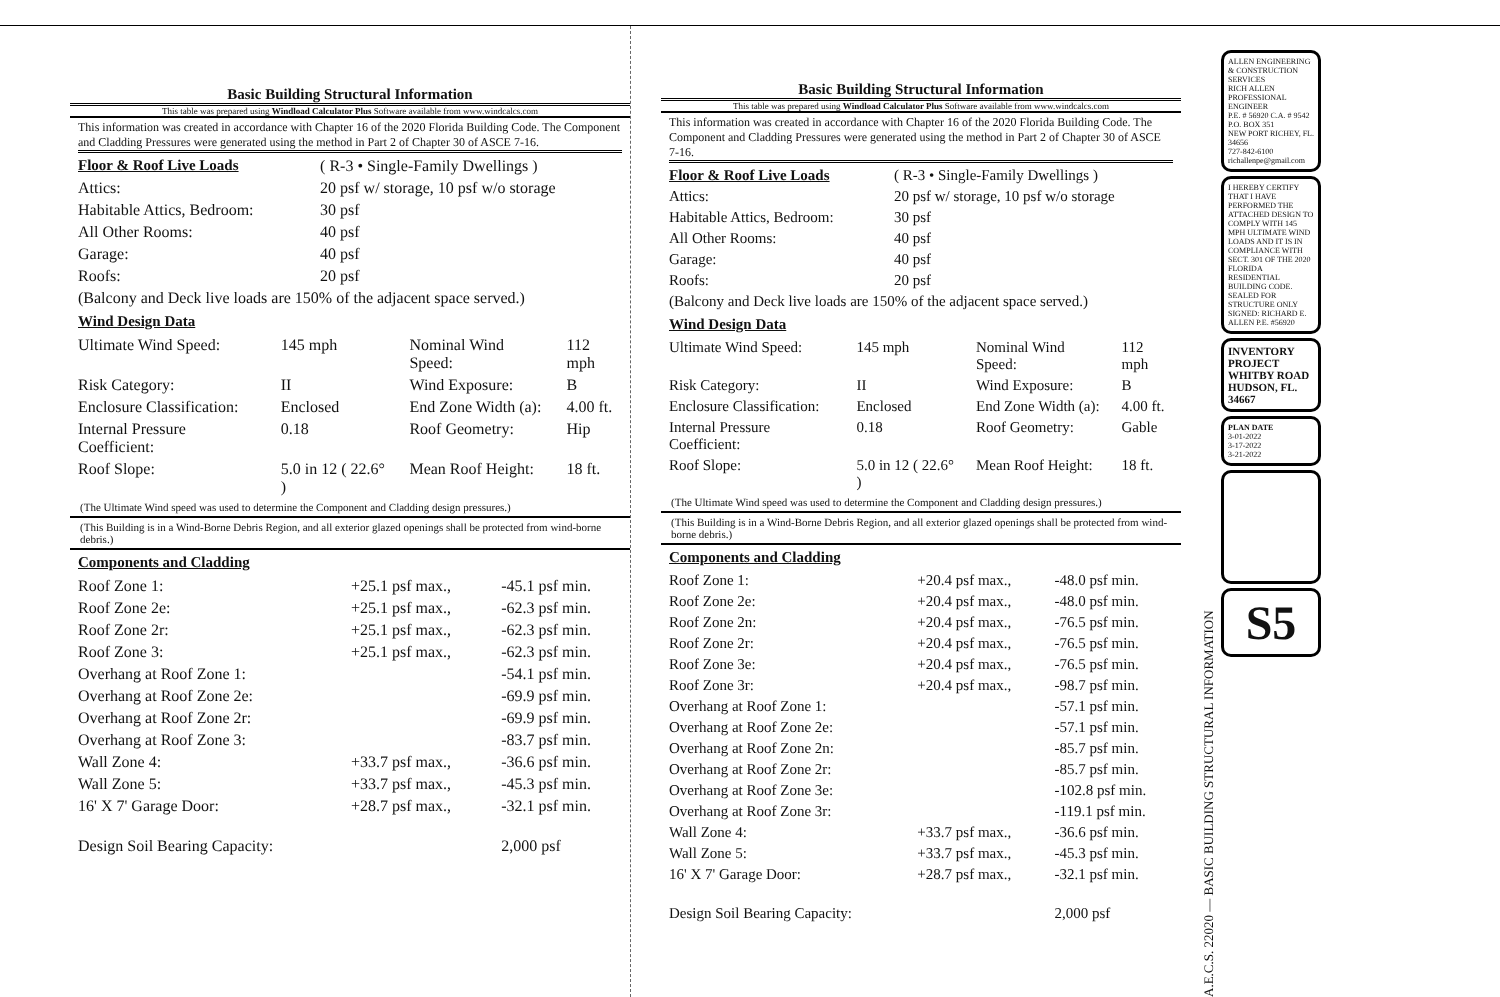Basic Building Structural Information
This table was prepared using Windload Calculator Plus Software available from www.windcalcs.com
This information was created in accordance with Chapter 16 of the 2020 Florida Building Code. The Component and Cladding Pressures were generated using the method in Part 2 of Chapter 30 of ASCE 7-16.
| Floor & Roof Live Loads | ( R-3 • Single-Family Dwellings ) |
| Attics: | 20 psf w/ storage, 10 psf w/o storage |
| Habitable Attics, Bedroom: | 30 psf |
| All Other Rooms: | 40 psf |
| Garage: | 40 psf |
| Roofs: | 20 psf |
| (Balcony and Deck live loads are 150% of the adjacent space served.) | |
Wind Design Data
| Ultimate Wind Speed: | 145 mph | Nominal Wind Speed: | 112 mph |
| Risk Category: | II | Wind Exposure: | B |
| Enclosure Classification: | Enclosed | End Zone Width (a): | 4.00 ft. |
| Internal Pressure Coefficient: | 0.18 | Roof Geometry: | Hip |
| Roof Slope: | 5.0 in 12 ( 22.6° ) | Mean Roof Height: | 18 ft. |
(The Ultimate Wind speed was used to determine the Component and Cladding design pressures.)
(This Building is in a Wind-Borne Debris Region, and all exterior glazed openings shall be protected from wind-borne debris.)
Components and Cladding
| Roof Zone 1: | +25.1 psf max., | -45.1 psf min. |
| Roof Zone 2e: | +25.1 psf max., | -62.3 psf min. |
| Roof Zone 2r: | +25.1 psf max., | -62.3 psf min. |
| Roof Zone 3: | +25.1 psf max., | -62.3 psf min. |
| Overhang at Roof Zone 1: | | -54.1 psf min. |
| Overhang at Roof Zone 2e: | | -69.9 psf min. |
| Overhang at Roof Zone 2r: | | -69.9 psf min. |
| Overhang at Roof Zone 3: | | -83.7 psf min. |
| Wall Zone 4: | +33.7 psf max., | -36.6 psf min. |
| Wall Zone 5: | +33.7 psf max., | -45.3 psf min. |
| 16' X 7' Garage Door: | +28.7 psf max., | -32.1 psf min. |
| Design Soil Bearing Capacity: | | 2,000 psf |
Basic Building Structural Information
This table was prepared using Windload Calculator Plus Software available from www.windcalcs.com
This information was created in accordance with Chapter 16 of the 2020 Florida Building Code. The Component and Cladding Pressures were generated using the method in Part 2 of Chapter 30 of ASCE 7-16.
| Floor & Roof Live Loads | ( R-3 • Single-Family Dwellings ) |
| Attics: | 20 psf w/ storage, 10 psf w/o storage |
| Habitable Attics, Bedroom: | 30 psf |
| All Other Rooms: | 40 psf |
| Garage: | 40 psf |
| Roofs: | 20 psf |
| (Balcony and Deck live loads are 150% of the adjacent space served.) | |
Wind Design Data
| Ultimate Wind Speed: | 145 mph | Nominal Wind Speed: | 112 mph |
| Risk Category: | II | Wind Exposure: | B |
| Enclosure Classification: | Enclosed | End Zone Width (a): | 4.00 ft. |
| Internal Pressure Coefficient: | 0.18 | Roof Geometry: | Gable |
| Roof Slope: | 5.0 in 12 ( 22.6° ) | Mean Roof Height: | 18 ft. |
(The Ultimate Wind speed was used to determine the Component and Cladding design pressures.)
(This Building is in a Wind-Borne Debris Region, and all exterior glazed openings shall be protected from wind-borne debris.)
Components and Cladding
| Roof Zone 1: | +20.4 psf max., | -48.0 psf min. |
| Roof Zone 2e: | +20.4 psf max., | -48.0 psf min. |
| Roof Zone 2n: | +20.4 psf max., | -76.5 psf min. |
| Roof Zone 2r: | +20.4 psf max., | -76.5 psf min. |
| Roof Zone 3e: | +20.4 psf max., | -76.5 psf min. |
| Roof Zone 3r: | +20.4 psf max., | -98.7 psf min. |
| Overhang at Roof Zone 1: | | -57.1 psf min. |
| Overhang at Roof Zone 2e: | | -57.1 psf min. |
| Overhang at Roof Zone 2n: | | -85.7 psf min. |
| Overhang at Roof Zone 2r: | | -85.7 psf min. |
| Overhang at Roof Zone 3e: | | -102.8 psf min. |
| Overhang at Roof Zone 3r: | | -119.1 psf min. |
| Wall Zone 4: | +33.7 psf max., | -36.6 psf min. |
| Wall Zone 5: | +33.7 psf max., | -45.3 psf min. |
| 16' X 7' Garage Door: | +28.7 psf max., | -32.1 psf min. |
| Design Soil Bearing Capacity: | | 2,000 psf |
A.E.C.S. 22020 — BASIC BUILDING STRUCTURAL INFORMATION
ALLEN ENGINEERING & CONSTRUCTION SERVICES
RICH ALLEN PROFESSIONAL ENGINEER
P.E. # 56920 C.A. # 9542
P.O. BOX 351
NEW PORT RICHEY, FL. 34656
727-842-6100
richallenpe@gmail.com
I HEREBY CERTIFY THAT I HAVE PERFORMED THE ATTACHED DESIGN TO COMPLY WITH 145 MPH ULTIMATE WIND LOADS AND IT IS IN COMPLIANCE WITH SECT. 301 OF THE 2020 FLORIDA RESIDENTIAL BUILDING CODE. SEALED FOR STRUCTURE ONLY
SIGNED: RICHARD E. ALLEN P.E. #56920
INVENTORY PROJECT
WHITBY ROAD
HUDSON, FL. 34667
PLAN DATE
3-01-2022
3-17-2022
3-21-2022
S5